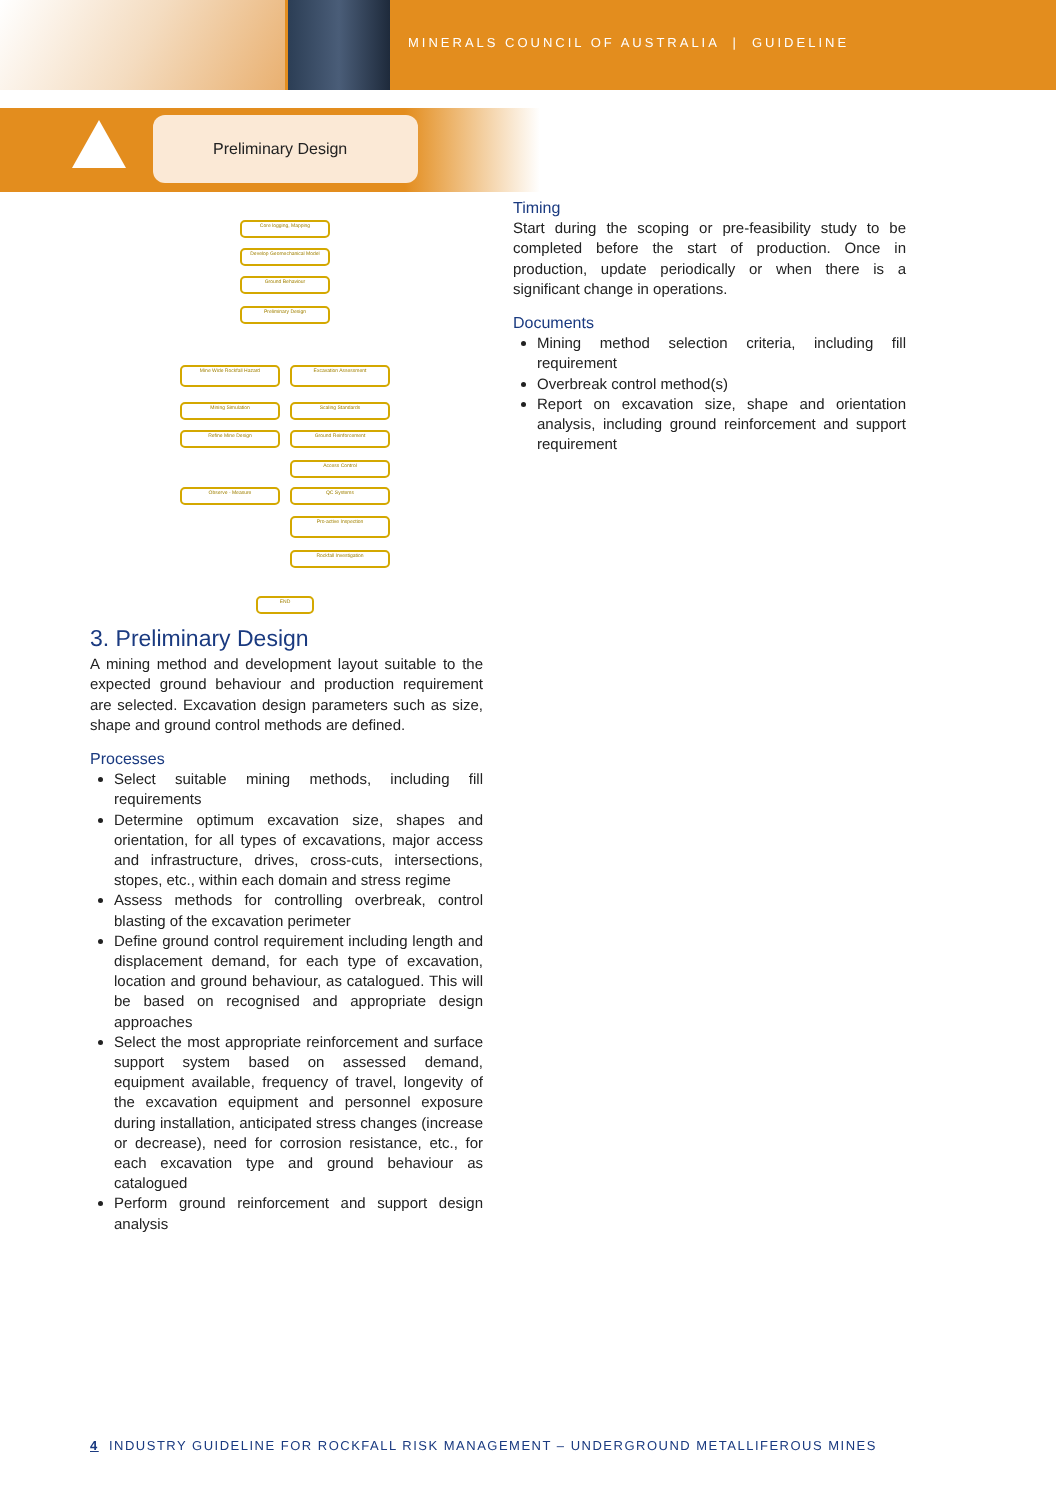MINERALS COUNCIL OF AUSTRALIA | GUIDELINE
Preliminary Design
Core logging, Mapping
Develop Geomechanical Model
Ground Behaviour
Preliminary Design
Mine Wide Rockfall Hazard Excavation Assessment
Mining Simulation Scaling Standards
Refine Mine Design Ground Reinforcement
Access Control
Observe - Measure QC Systems
Pro-active Inspection
Rockfall Investigation
END
Timing
Start during the scoping or pre-feasibility study to be completed before the start of production. Once in production, update periodically or when there is a significant change in operations.
Documents
Mining method selection criteria, including fill requirement
Overbreak control method(s)
Report on excavation size, shape and orientation analysis, including ground reinforcement and support requirement
3. Preliminary Design
A mining method and development layout suitable to the expected ground behaviour and production requirement are selected. Excavation design parameters such as size, shape and ground control methods are defined.
Processes
Select suitable mining methods, including fill requirements
Determine optimum excavation size, shapes and orientation, for all types of excavations, major access and infrastructure, drives, cross-cuts, intersections, stopes, etc., within each domain and stress regime
Assess methods for controlling overbreak, control blasting of the excavation perimeter
Define ground control requirement including length and displacement demand, for each type of excavation, location and ground behaviour, as catalogued. This will be based on recognised and appropriate design approaches
Select the most appropriate reinforcement and surface support system based on assessed demand, equipment available, frequency of travel, longevity of the excavation equipment and personnel exposure during installation, anticipated stress changes (increase or decrease), need for corrosion resistance, etc., for each excavation type and ground behaviour as catalogued
Perform ground reinforcement and support design analysis
4 INDUSTRY GUIDELINE FOR ROCKFALL RISK MANAGEMENT – UNDERGROUND METALLIFEROUS MINES